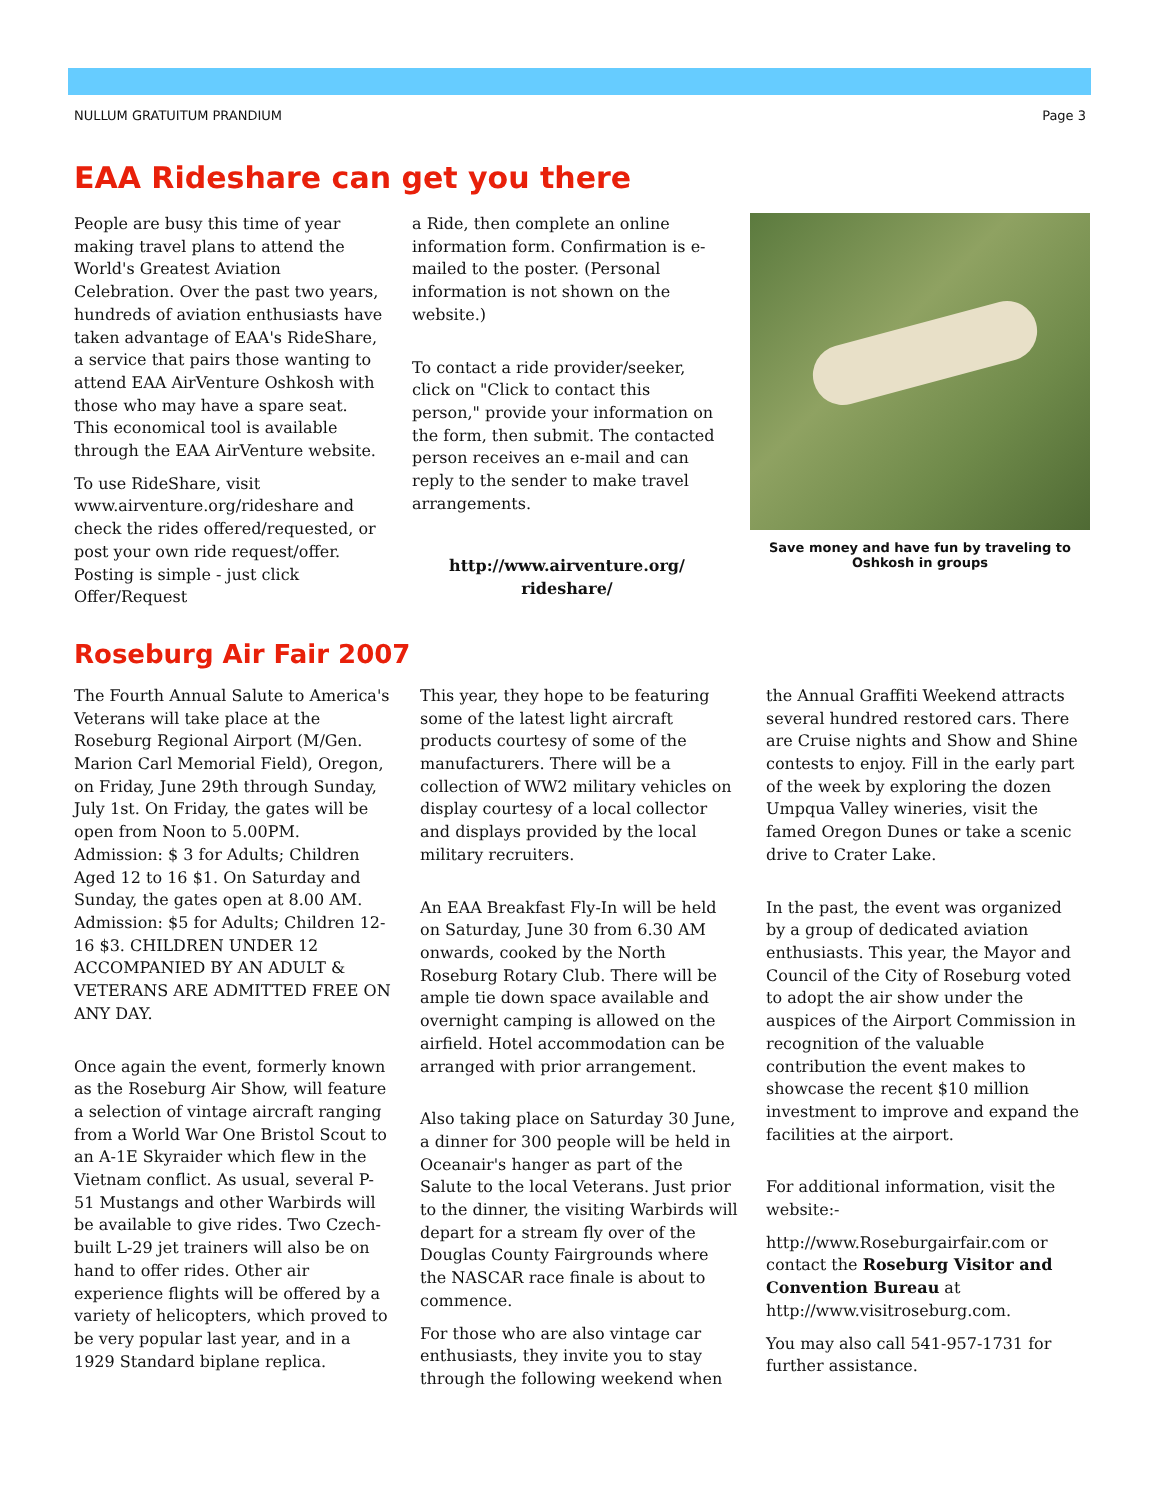NULLUM GRATUITUM PRANDIUM Page 3
EAA Rideshare can get you there
People are busy this time of year making travel plans to attend the World's Greatest Aviation Celebration. Over the past two years, hundreds of aviation enthusiasts have taken advantage of EAA's RideShare, a service that pairs those wanting to attend EAA AirVenture Oshkosh with those who may have a spare seat. This economical tool is available through the EAA AirVenture website.
To use RideShare, visit www.airventure.org/rideshare and check the rides offered/requested, or post your own ride request/offer. Posting is simple - just click Offer/Request
a Ride, then complete an online information form. Confirmation is e-mailed to the poster. (Personal information is not shown on the website.)
To contact a ride provider/seeker, click on "Click to contact this person," provide your information on the form, then submit. The contacted person receives an e-mail and can reply to the sender to make travel arrangements.
http://www.airventure.org/ rideshare/
Save money and have fun by traveling to Oshkosh in groups
Roseburg Air Fair 2007
The Fourth Annual Salute to America's Veterans will take place at the Roseburg Regional Airport (M/Gen. Marion Carl Memorial Field), Oregon, on Friday, June 29th through Sunday, July 1st. On Friday, the gates will be open from Noon to 5.00PM. Admission: $ 3 for Adults; Children Aged 12 to 16 $1. On Saturday and Sunday, the gates open at 8.00 AM. Admission: $5 for Adults; Children 12-16 $3. CHILDREN UNDER 12 ACCOMPANIED BY AN ADULT & VETERANS ARE ADMITTED FREE ON ANY DAY.
Once again the event, formerly known as the Roseburg Air Show, will feature a selection of vintage aircraft ranging from a World War One Bristol Scout to an A-1E Skyraider which flew in the Vietnam conflict. As usual, several P-51 Mustangs and other Warbirds will be available to give rides. Two Czech-built L-29 jet trainers will also be on hand to offer rides. Other air experience flights will be offered by a variety of helicopters, which proved to be very popular last year, and in a 1929 Standard biplane replica.
This year, they hope to be featuring some of the latest light aircraft products courtesy of some of the manufacturers. There will be a collection of WW2 military vehicles on display courtesy of a local collector and displays provided by the local military recruiters.
An EAA Breakfast Fly-In will be held on Saturday, June 30 from 6.30 AM onwards, cooked by the North Roseburg Rotary Club. There will be ample tie down space available and overnight camping is allowed on the airfield. Hotel accommodation can be arranged with prior arrangement.
Also taking place on Saturday 30 June, a dinner for 300 people will be held in Oceanair's hanger as part of the Salute to the local Veterans. Just prior to the dinner, the visiting Warbirds will depart for a stream fly over of the Douglas County Fairgrounds where the NASCAR race finale is about to commence.
For those who are also vintage car enthusiasts, they invite you to stay through the following weekend when
the Annual Graffiti Weekend attracts several hundred restored cars. There are Cruise nights and Show and Shine contests to enjoy. Fill in the early part of the week by exploring the dozen Umpqua Valley wineries, visit the famed Oregon Dunes or take a scenic drive to Crater Lake.
In the past, the event was organized by a group of dedicated aviation enthusiasts. This year, the Mayor and Council of the City of Roseburg voted to adopt the air show under the auspices of the Airport Commission in recognition of the valuable contribution the event makes to showcase the recent $10 million investment to improve and expand the facilities at the airport.
For additional information, visit the website:-
http://www.Roseburgairfair.com or contact the Roseburg Visitor and Convention Bureau at http://www.visitroseburg.com.
You may also call 541-957-1731 for further assistance.